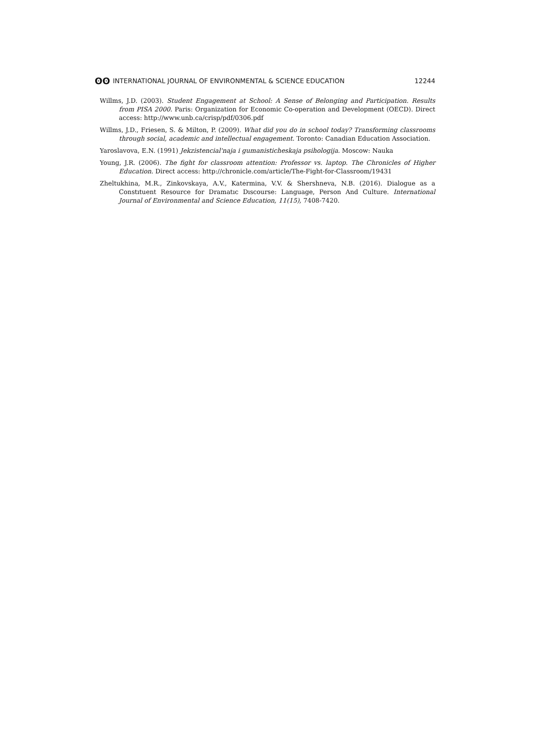ʘʘ INTERNATIONAL JOURNAL OF ENVIRONMENTAL & SCIENCE EDUCATION 12244
Willms, J.D. (2003). Student Engagement at School: A Sense of Belonging and Participation. Results from PISA 2000. Paris: Organization for Economic Co-operation and Development (OECD). Direct access: http://www.unb.ca/crisp/pdf/0306.pdf
Willms, J.D., Friesen, S. & Milton, P. (2009). What did you do in school today? Transforming classrooms through social, academic and intellectual engagement. Toronto: Canadian Education Association.
Yaroslavova, E.N. (1991) Jekzistencial'naja i gumanisticheskaja psihologija. Moscow: Nauka
Young, J.R. (2006). The fight for classroom attention: Professor vs. laptop. The Chronicles of Higher Education. Direct access: http://chronicle.com/article/The-Fight-for-Classroom/19431
Zheltukhina, M.R., Zinkovskaya, A.V., Katermina, V.V. & Shershneva, N.B. (2016). Dialogue as a Constıtuent Resource for Dramatıc Dıscourse: Language, Person And Culture. International Journal of Environmental and Science Education, 11(15), 7408-7420.